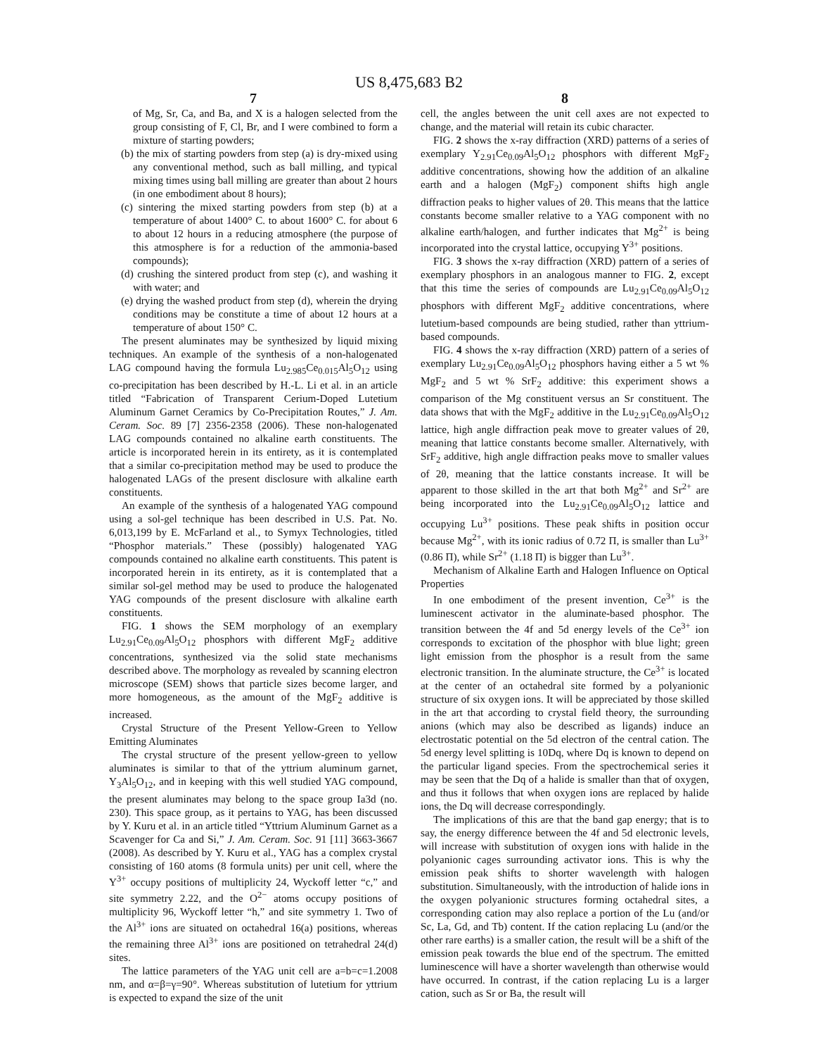US 8,475,683 B2
7
of Mg, Sr, Ca, and Ba, and X is a halogen selected from the group consisting of F, Cl, Br, and I were combined to form a mixture of starting powders;
(b) the mix of starting powders from step (a) is dry-mixed using any conventional method, such as ball milling, and typical mixing times using ball milling are greater than about 2 hours (in one embodiment about 8 hours);
(c) sintering the mixed starting powders from step (b) at a temperature of about 1400° C. to about 1600° C. for about 6 to about 12 hours in a reducing atmosphere (the purpose of this atmosphere is for a reduction of the ammonia-based compounds);
(d) crushing the sintered product from step (c), and washing it with water; and
(e) drying the washed product from step (d), wherein the drying conditions may be constitute a time of about 12 hours at a temperature of about 150° C.
The present aluminates may be synthesized by liquid mixing techniques. An example of the synthesis of a non-halogenated LAG compound having the formula Lu<sub>2.985</sub>Ce<sub>0.015</sub>Al<sub>5</sub>O<sub>12</sub> using co-precipitation has been described by H.-L. Li et al. in an article titled “Fabrication of Transparent Cerium-Doped Lutetium Aluminum Garnet Ceramics by Co-Precipitation Routes,” J. Am. Ceram. Soc. 89 [7] 2356-2358 (2006). These non-halogenated LAG compounds contained no alkaline earth constituents. The article is incorporated herein in its entirety, as it is contemplated that a similar co-precipitation method may be used to produce the halogenated LAGs of the present disclosure with alkaline earth constituents.
An example of the synthesis of a halogenated YAG compound using a sol-gel technique has been described in U.S. Pat. No. 6,013,199 by E. McFarland et al., to Symyx Technologies, titled “Phosphor materials.” These (possibly) halogenated YAG compounds contained no alkaline earth constituents. This patent is incorporated herein in its entirety, as it is contemplated that a similar sol-gel method may be used to produce the halogenated YAG compounds of the present disclosure with alkaline earth constituents.
FIG. 1 shows the SEM morphology of an exemplary Lu<sub>2.91</sub>Ce<sub>0.09</sub>Al<sub>5</sub>O<sub>12</sub> phosphors with different MgF<sub>2</sub> additive concentrations, synthesized via the solid state mechanisms described above. The morphology as revealed by scanning electron microscope (SEM) shows that particle sizes become larger, and more homogeneous, as the amount of the MgF<sub>2</sub> additive is increased.
Crystal Structure of the Present Yellow-Green to Yellow Emitting Aluminates
The crystal structure of the present yellow-green to yellow aluminates is similar to that of the yttrium aluminum garnet, Y<sub>3</sub>Al<sub>5</sub>O<sub>12</sub>, and in keeping with this well studied YAG compound, the present aluminates may belong to the space group Ia3d (no. 230). This space group, as it pertains to YAG, has been discussed by Y. Kuru et al. in an article titled “Yttrium Aluminum Garnet as a Scavenger for Ca and Si,” J. Am. Ceram. Soc. 91 [11] 3663-3667 (2008). As described by Y. Kuru et al., YAG has a complex crystal consisting of 160 atoms (8 formula units) per unit cell, where the Y<sup>3+</sup> occupy positions of multiplicity 24, Wyckoff letter “c,” and site symmetry 2.22, and the O<sup>2−</sup> atoms occupy positions of multiplicity 96, Wyckoff letter “h,” and site symmetry 1. Two of the Al<sup>3+</sup> ions are situated on octahedral 16(a) positions, whereas the remaining three Al<sup>3+</sup> ions are positioned on tetrahedral 24(d) sites.
The lattice parameters of the YAG unit cell are a=b=c=1.2008 nm, and α=β=γ=90°. Whereas substitution of lutetium for yttrium is expected to expand the size of the unit
8
cell, the angles between the unit cell axes are not expected to change, and the material will retain its cubic character.
FIG. 2 shows the x-ray diffraction (XRD) patterns of a series of exemplary Y<sub>2.91</sub>Ce<sub>0.09</sub>Al<sub>5</sub>O<sub>12</sub> phosphors with different MgF<sub>2</sub> additive concentrations, showing how the addition of an alkaline earth and a halogen (MgF<sub>2</sub>) component shifts high angle diffraction peaks to higher values of 2θ. This means that the lattice constants become smaller relative to a YAG component with no alkaline earth/halogen, and further indicates that Mg<sup>2+</sup> is being incorporated into the crystal lattice, occupying Y<sup>3+</sup> positions.
FIG. 3 shows the x-ray diffraction (XRD) pattern of a series of exemplary phosphors in an analogous manner to FIG. 2, except that this time the series of compounds are Lu<sub>2.91</sub>Ce<sub>0.09</sub>Al<sub>5</sub>O<sub>12</sub> phosphors with different MgF<sub>2</sub> additive concentrations, where lutetium-based compounds are being studied, rather than yttrium-based compounds.
FIG. 4 shows the x-ray diffraction (XRD) pattern of a series of exemplary Lu<sub>2.91</sub>Ce<sub>0.09</sub>Al<sub>5</sub>O<sub>12</sub> phosphors having either a 5 wt % MgF<sub>2</sub> and 5 wt % SrF<sub>2</sub> additive: this experiment shows a comparison of the Mg constituent versus an Sr constituent. The data shows that with the MgF<sub>2</sub> additive in the Lu<sub>2.91</sub>Ce<sub>0.09</sub>Al<sub>5</sub>O<sub>12</sub> lattice, high angle diffraction peak move to greater values of 2θ, meaning that lattice constants become smaller. Alternatively, with SrF<sub>2</sub> additive, high angle diffraction peaks move to smaller values of 2θ, meaning that the lattice constants increase. It will be apparent to those skilled in the art that both Mg<sup>2+</sup> and Sr<sup>2+</sup> are being incorporated into the Lu<sub>2.91</sub>Ce<sub>0.09</sub>Al<sub>5</sub>O<sub>12</sub> lattice and occupying Lu<sup>3+</sup> positions. These peak shifts in position occur because Mg<sup>2+</sup>, with its ionic radius of 0.72 Π, is smaller than Lu<sup>3+</sup> (0.86 Π), while Sr<sup>2+</sup> (1.18 Π) is bigger than Lu<sup>3+</sup>.
Mechanism of Alkaline Earth and Halogen Influence on Optical Properties
In one embodiment of the present invention, Ce<sup>3+</sup> is the luminescent activator in the aluminate-based phosphor. The transition between the 4f and 5d energy levels of the Ce<sup>3+</sup> ion corresponds to excitation of the phosphor with blue light; green light emission from the phosphor is a result from the same electronic transition. In the aluminate structure, the Ce<sup>3+</sup> is located at the center of an octahedral site formed by a polyanionic structure of six oxygen ions. It will be appreciated by those skilled in the art that according to crystal field theory, the surrounding anions (which may also be described as ligands) induce an electrostatic potential on the 5d electron of the central cation. The 5d energy level splitting is 10Dq, where Dq is known to depend on the particular ligand species. From the spectrochemical series it may be seen that the Dq of a halide is smaller than that of oxygen, and thus it follows that when oxygen ions are replaced by halide ions, the Dq will decrease correspondingly.
The implications of this are that the band gap energy; that is to say, the energy difference between the 4f and 5d electronic levels, will increase with substitution of oxygen ions with halide in the polyanionic cages surrounding activator ions. This is why the emission peak shifts to shorter wavelength with halogen substitution. Simultaneously, with the introduction of halide ions in the oxygen polyanionic structures forming octahedral sites, a corresponding cation may also replace a portion of the Lu (and/or Sc, La, Gd, and Tb) content. If the cation replacing Lu (and/or the other rare earths) is a smaller cation, the result will be a shift of the emission peak towards the blue end of the spectrum. The emitted luminescence will have a shorter wavelength than otherwise would have occurred. In contrast, if the cation replacing Lu is a larger cation, such as Sr or Ba, the result will